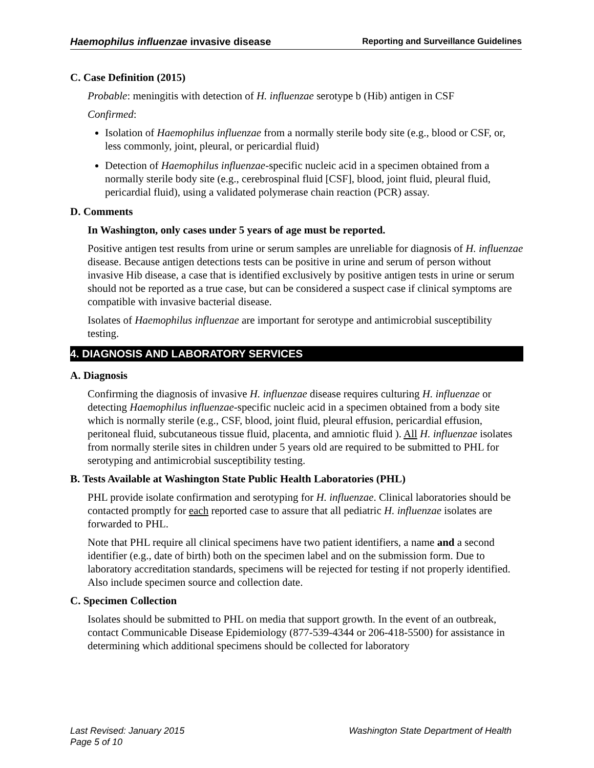Haemophilus influenzae invasive disease Reporting and Surveillance Guidelines
C. Case Definition (2015)
Probable: meningitis with detection of H. influenzae serotype b (Hib) antigen in CSF
Confirmed:
Isolation of Haemophilus influenzae from a normally sterile body site (e.g., blood or CSF, or, less commonly, joint, pleural, or pericardial fluid)
Detection of Haemophilus influenzae-specific nucleic acid in a specimen obtained from a normally sterile body site (e.g., cerebrospinal fluid [CSF], blood, joint fluid, pleural fluid, pericardial fluid), using a validated polymerase chain reaction (PCR) assay.
D. Comments
In Washington, only cases under 5 years of age must be reported.
Positive antigen test results from urine or serum samples are unreliable for diagnosis of H. influenzae disease. Because antigen detections tests can be positive in urine and serum of person without invasive Hib disease, a case that is identified exclusively by positive antigen tests in urine or serum should not be reported as a true case, but can be considered a suspect case if clinical symptoms are compatible with invasive bacterial disease.
Isolates of Haemophilus influenzae are important for serotype and antimicrobial susceptibility testing.
4. DIAGNOSIS AND LABORATORY SERVICES
A. Diagnosis
Confirming the diagnosis of invasive H. influenzae disease requires culturing H. influenzae or detecting Haemophilus influenzae-specific nucleic acid in a specimen obtained from a body site which is normally sterile (e.g., CSF, blood, joint fluid, pleural effusion, pericardial effusion, peritoneal fluid, subcutaneous tissue fluid, placenta, and amniotic fluid ). All H. influenzae isolates from normally sterile sites in children under 5 years old are required to be submitted to PHL for serotyping and antimicrobial susceptibility testing.
B. Tests Available at Washington State Public Health Laboratories (PHL)
PHL provide isolate confirmation and serotyping for H. influenzae. Clinical laboratories should be contacted promptly for each reported case to assure that all pediatric H. influenzae isolates are forwarded to PHL.
Note that PHL require all clinical specimens have two patient identifiers, a name and a second identifier (e.g., date of birth) both on the specimen label and on the submission form. Due to laboratory accreditation standards, specimens will be rejected for testing if not properly identified. Also include specimen source and collection date.
C. Specimen Collection
Isolates should be submitted to PHL on media that support growth. In the event of an outbreak, contact Communicable Disease Epidemiology (877-539-4344 or 206-418-5500) for assistance in determining which additional specimens should be collected for laboratory
Last Revised: January 2015 Washington State Department of Health
Page 5 of 10